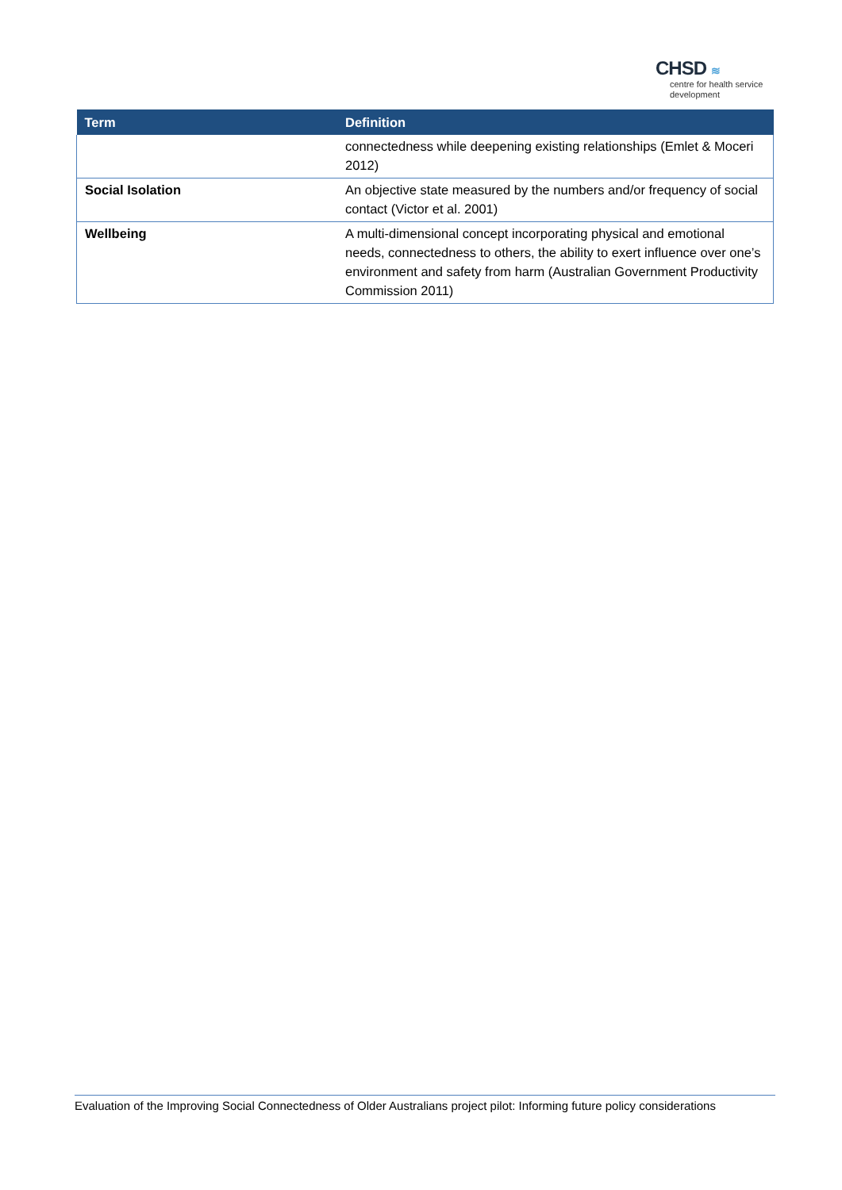CHSD ≋
centre for health service
development
| Term | Definition |
| --- | --- |
| | connectedness while deepening existing relationships (Emlet & Moceri 2012) |
| Social Isolation | An objective state measured by the numbers and/or frequency of social contact (Victor et al. 2001) |
| Wellbeing | A multi-dimensional concept incorporating physical and emotional needs, connectedness to others, the ability to exert influence over one’s environment and safety from harm (Australian Government Productivity Commission 2011) |
Evaluation of the Improving Social Connectedness of Older Australians project pilot: Informing future policy considerations